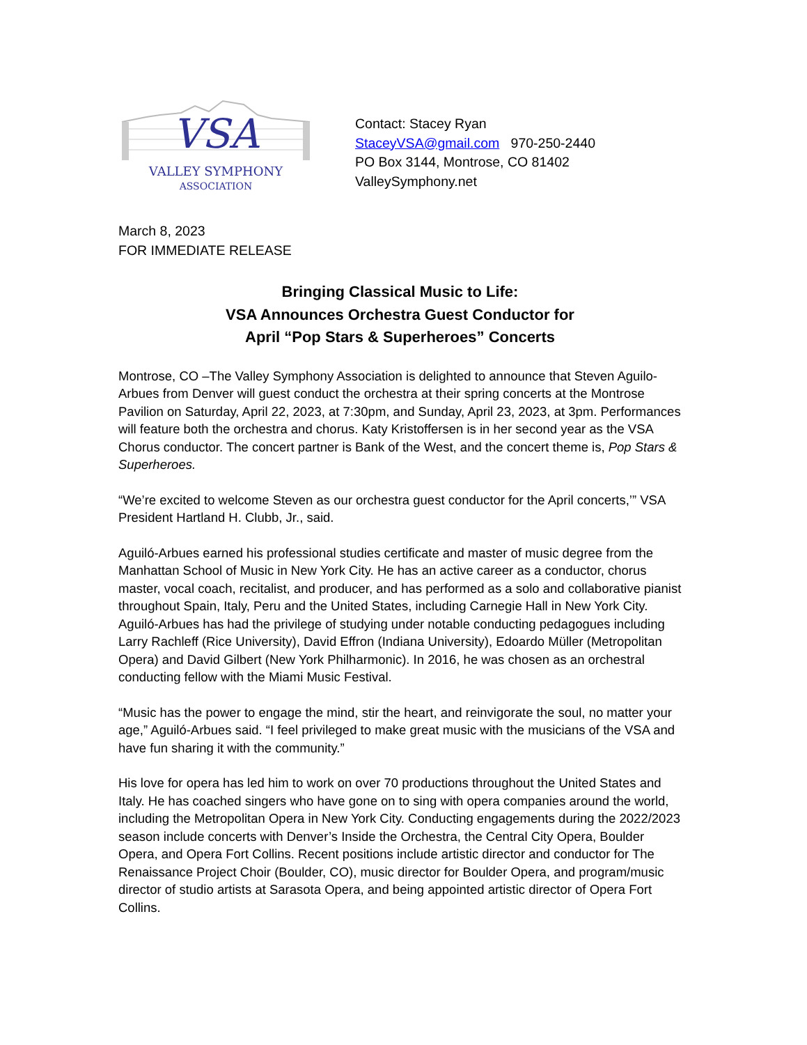VSA
VALLEY SYMPHONY
ASSOCIATION
Contact: Stacey Ryan
StaceyVSA@gmail.com 970-250-2440
PO Box 3144, Montrose, CO 81402
ValleySymphony.net
March 8, 2023
FOR IMMEDIATE RELEASE
Bringing Classical Music to Life:
VSA Announces Orchestra Guest Conductor for
April “Pop Stars & Superheroes” Concerts
Montrose, CO –The Valley Symphony Association is delighted to announce that Steven Aguilo-Arbues from Denver will guest conduct the orchestra at their spring concerts at the Montrose Pavilion on Saturday, April 22, 2023, at 7:30pm, and Sunday, April 23, 2023, at 3pm. Performances will feature both the orchestra and chorus. Katy Kristoffersen is in her second year as the VSA Chorus conductor. The concert partner is Bank of the West, and the concert theme is, Pop Stars & Superheroes.
“We’re excited to welcome Steven as our orchestra guest conductor for the April concerts,’” VSA President Hartland H. Clubb, Jr., said.
Aguiló-Arbues earned his professional studies certificate and master of music degree from the Manhattan School of Music in New York City. He has an active career as a conductor, chorus master, vocal coach, recitalist, and producer, and has performed as a solo and collaborative pianist throughout Spain, Italy, Peru and the United States, including Carnegie Hall in New York City. Aguiló-Arbues has had the privilege of studying under notable conducting pedagogues including Larry Rachleff (Rice University), David Effron (Indiana University), Edoardo Müller (Metropolitan Opera) and David Gilbert (New York Philharmonic). In 2016, he was chosen as an orchestral conducting fellow with the Miami Music Festival.
“Music has the power to engage the mind, stir the heart, and reinvigorate the soul, no matter your age,” Aguiló-Arbues said. “I feel privileged to make great music with the musicians of the VSA and have fun sharing it with the community.”
His love for opera has led him to work on over 70 productions throughout the United States and Italy. He has coached singers who have gone on to sing with opera companies around the world, including the Metropolitan Opera in New York City. Conducting engagements during the 2022/2023 season include concerts with Denver’s Inside the Orchestra, the Central City Opera, Boulder Opera, and Opera Fort Collins. Recent positions include artistic director and conductor for The Renaissance Project Choir (Boulder, CO), music director for Boulder Opera, and program/music director of studio artists at Sarasota Opera, and being appointed artistic director of Opera Fort Collins.